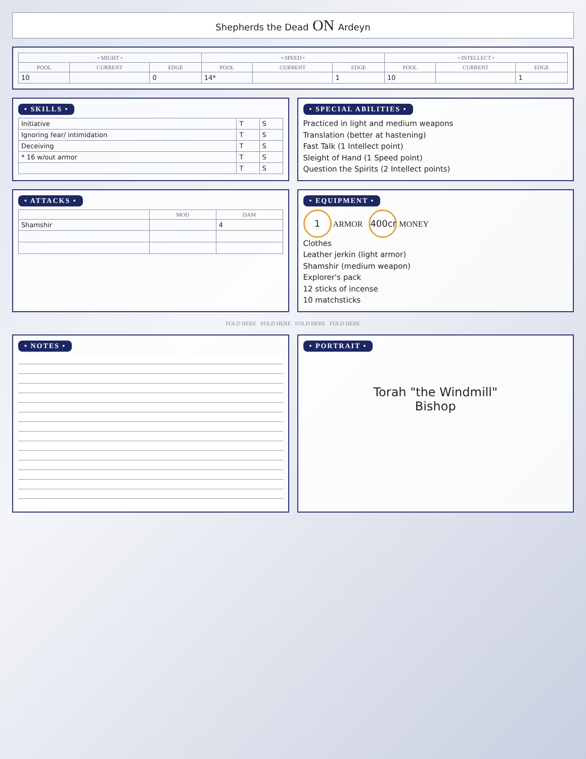Shepherds the Dead ON Ardeyn
| • MIGHT • | | | • SPEED • | | | • INTELLECT • | | |
| --- | --- | --- | --- | --- | --- | --- | --- | --- |
| POOL | CURRENT | EDGE | POOL | CURRENT | EDGE | POOL | CURRENT | EDGE |
| 10 | | 0 | 14* | | 1 | 10 | | 1 |
• SKILLS •
| Initiative | T | S |
| Ignoring fear/ intimidation | T | S |
| Deceiving | T | S |
| * 16 w/out armor | T | S |
| | T | S |
• SPECIAL ABILITIES •
Practiced in light and medium weapons
Translation (better at hastening)
Fast Talk (1 Intellect point)
Sleight of Hand (1 Speed point)
Question the Spirits (2 Intellect points)
• ATTACKS •
| | MOD | DAM |
| --- | --- | --- |
| Shamshir | | 4 |
• EQUIPMENT •
1 ARMOR 400cr MONEY
Clothes
Leather jerkin (light armor)
Shamshir (medium weapon)
Explorer's pack
12 sticks of incense
10 matchsticks
FOLD HERE FOLD HERE FOLD HERE FOLD HERE
• NOTES •
• PORTRAIT •
Torah "the Windmill"
Bishop